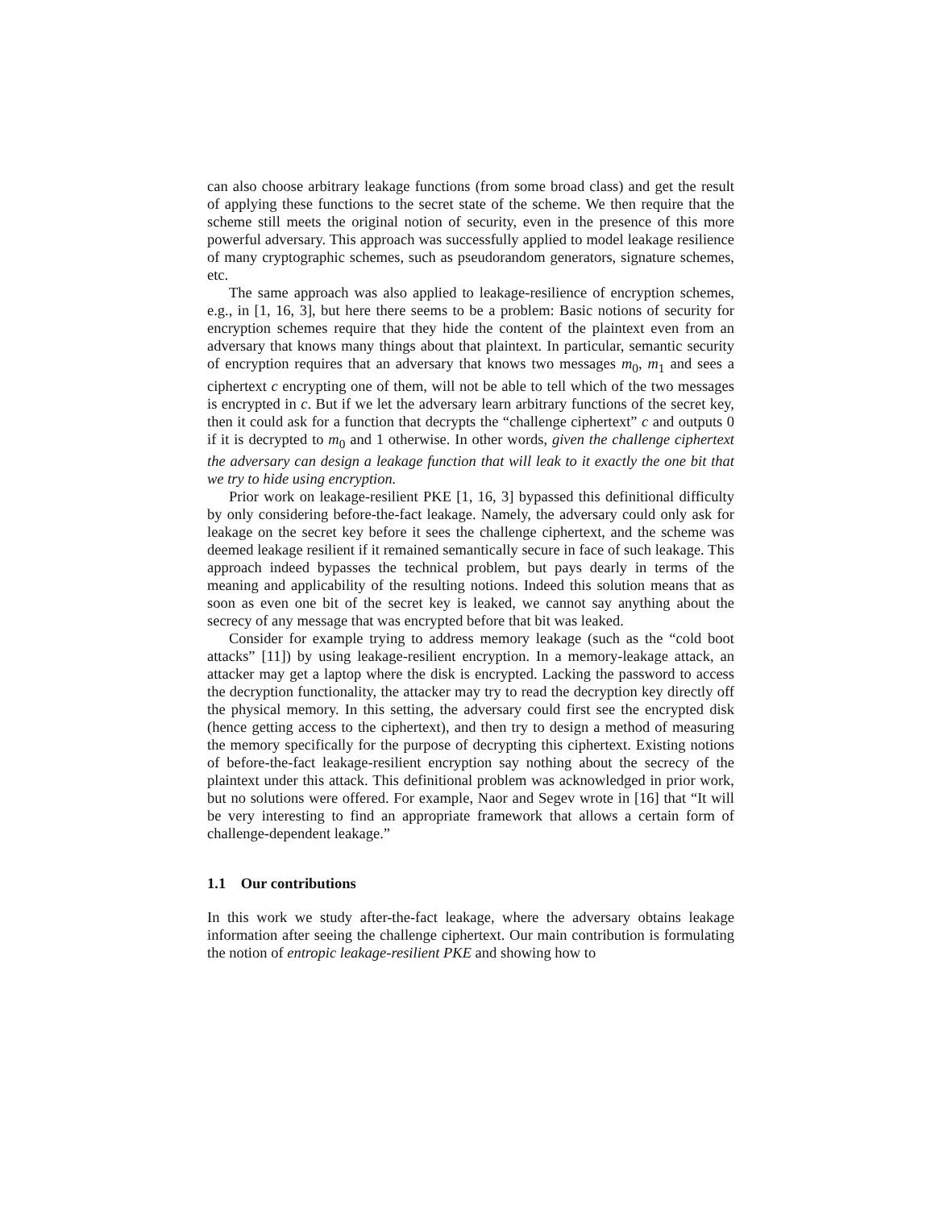can also choose arbitrary leakage functions (from some broad class) and get the result of applying these functions to the secret state of the scheme. We then require that the scheme still meets the original notion of security, even in the presence of this more powerful adversary. This approach was successfully applied to model leakage resilience of many cryptographic schemes, such as pseudorandom generators, signature schemes, etc.
The same approach was also applied to leakage-resilience of encryption schemes, e.g., in [1, 16, 3], but here there seems to be a problem: Basic notions of security for encryption schemes require that they hide the content of the plaintext even from an adversary that knows many things about that plaintext. In particular, semantic security of encryption requires that an adversary that knows two messages m<sub>0</sub>, m<sub>1</sub> and sees a ciphertext c encrypting one of them, will not be able to tell which of the two messages is encrypted in c. But if we let the adversary learn arbitrary functions of the secret key, then it could ask for a function that decrypts the “challenge ciphertext” c and outputs 0 if it is decrypted to m<sub>0</sub> and 1 otherwise. In other words, given the challenge ciphertext the adversary can design a leakage function that will leak to it exactly the one bit that we try to hide using encryption.
Prior work on leakage-resilient PKE [1, 16, 3] bypassed this definitional difficulty by only considering before-the-fact leakage. Namely, the adversary could only ask for leakage on the secret key before it sees the challenge ciphertext, and the scheme was deemed leakage resilient if it remained semantically secure in face of such leakage. This approach indeed bypasses the technical problem, but pays dearly in terms of the meaning and applicability of the resulting notions. Indeed this solution means that as soon as even one bit of the secret key is leaked, we cannot say anything about the secrecy of any message that was encrypted before that bit was leaked.
Consider for example trying to address memory leakage (such as the “cold boot attacks” [11]) by using leakage-resilient encryption. In a memory-leakage attack, an attacker may get a laptop where the disk is encrypted. Lacking the password to access the decryption functionality, the attacker may try to read the decryption key directly off the physical memory. In this setting, the adversary could first see the encrypted disk (hence getting access to the ciphertext), and then try to design a method of measuring the memory specifically for the purpose of decrypting this ciphertext. Existing notions of before-the-fact leakage-resilient encryption say nothing about the secrecy of the plaintext under this attack. This definitional problem was acknowledged in prior work, but no solutions were offered. For example, Naor and Segev wrote in [16] that “It will be very interesting to find an appropriate framework that allows a certain form of challenge-dependent leakage.”
1.1 Our contributions
In this work we study after-the-fact leakage, where the adversary obtains leakage information after seeing the challenge ciphertext. Our main contribution is formulating the notion of entropic leakage-resilient PKE and showing how to